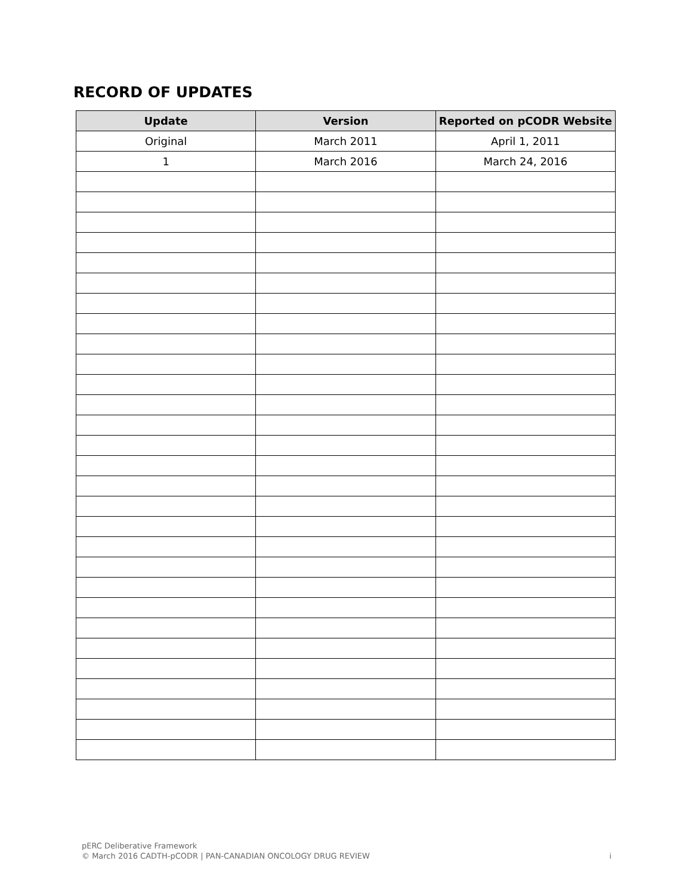RECORD OF UPDATES
| Update | Version | Reported on pCODR Website |
| --- | --- | --- |
| Original | March 2011 | April 1, 2011 |
| 1 | March 2016 | March 24, 2016 |
pERC Deliberative Framework
© March 2016 CADTH-pCODR | PAN-CANADIAN ONCOLOGY DRUG REVIEW i